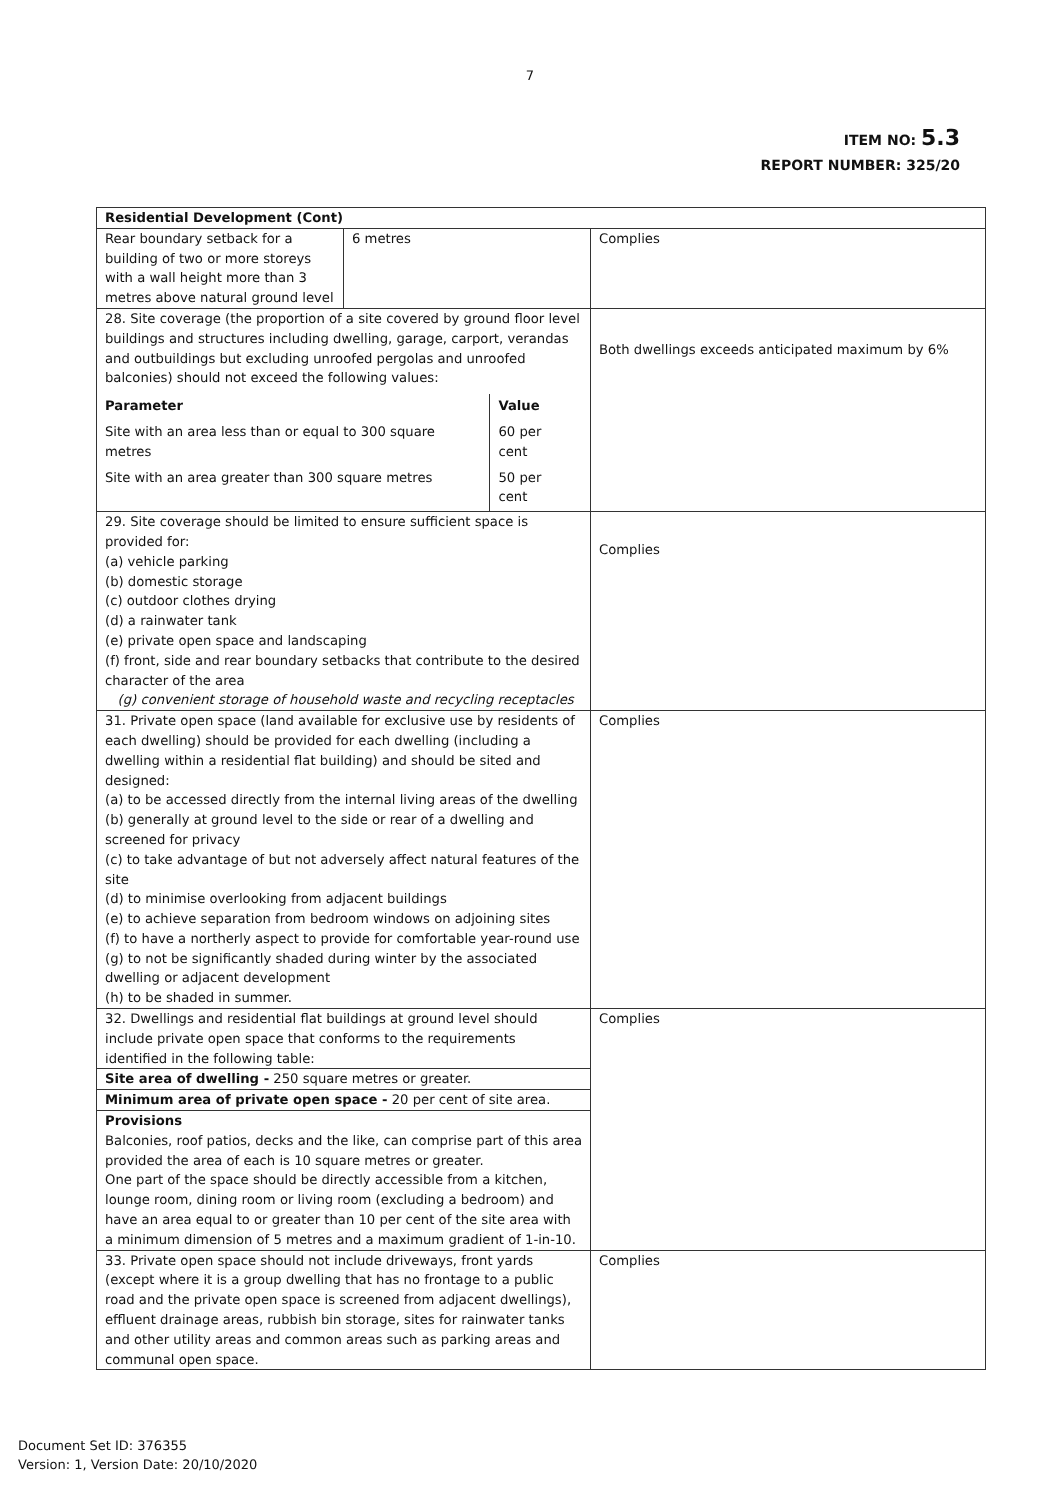7
ITEM NO: 5.3
REPORT NUMBER: 325/20
| Residential Development (Cont) | | |
| Rear boundary setback for a building of two or more storeys with a wall height more than 3 metres above natural ground level | 6 metres | Complies |
| 28. Site coverage (the proportion of a site covered by ground floor level buildings and structures including dwelling, garage, carport, verandas and outbuildings but excluding unroofed pergolas and unroofed balconies) should not exceed the following values: / Parameter / Value / / Site with an area less than or equal to 300 square metres / 60 per cent / / Site with an area greater than 300 square metres / 50 per cent / | | Both dwellings exceeds anticipated maximum by 6% |
| 29. Site coverage should be limited to ensure sufficient space is provided for: (a) vehicle parking (b) domestic storage (c) outdoor clothes drying (d) a rainwater tank (e) private open space and landscaping (f) front, side and rear boundary setbacks that contribute to the desired character of the area (g) convenient storage of household waste and recycling receptacles | | Complies |
| 31. Private open space (land available for exclusive use by residents of each dwelling) should be provided for each dwelling (including a dwelling within a residential flat building) and should be sited and designed: (a) to be accessed directly from the internal living areas of the dwelling (b) generally at ground level to the side or rear of a dwelling and screened for privacy (c) to take advantage of but not adversely affect natural features of the site (d) to minimise overlooking from adjacent buildings (e) to achieve separation from bedroom windows on adjoining sites (f) to have a northerly aspect to provide for comfortable year-round use (g) to not be significantly shaded during winter by the associated dwelling or adjacent development (h) to be shaded in summer. | | Complies |
| 32. Dwellings and residential flat buildings at ground level should include private open space that conforms to the requirements identified in the following table: | | Complies |
| Site area of dwelling - 250 square metres or greater. | | |
| Minimum area of private open space - 20 per cent of site area. | | |
| Provisions Balconies, roof patios, decks and the like, can comprise part of this area provided the area of each is 10 square metres or greater. One part of the space should be directly accessible from a kitchen, lounge room, dining room or living room (excluding a bedroom) and have an area equal to or greater than 10 per cent of the site area with a minimum dimension of 5 metres and a maximum gradient of 1-in-10. | | |
| 33. Private open space should not include driveways, front yards (except where it is a group dwelling that has no frontage to a public road and the private open space is screened from adjacent dwellings), effluent drainage areas, rubbish bin storage, sites for rainwater tanks and other utility areas and common areas such as parking areas and communal open space. | | Complies |
Document Set ID: 376355
Version: 1, Version Date: 20/10/2020